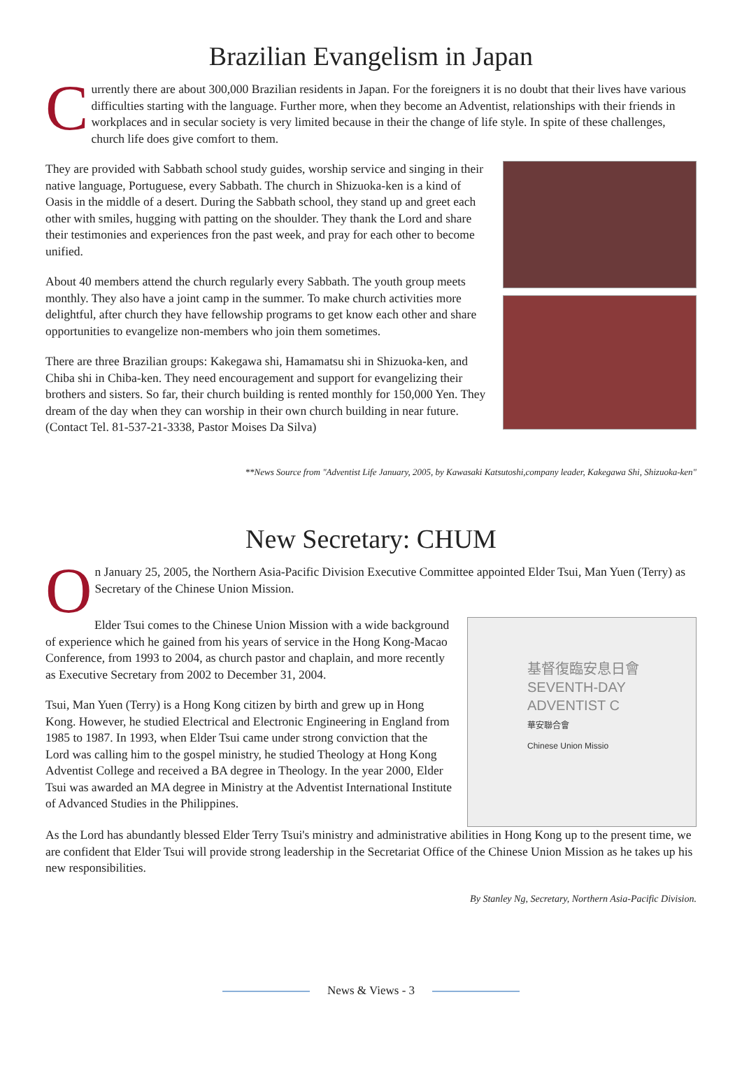Brazilian Evangelism in Japan
Currently there are about 300,000 Brazilian residents in Japan. For the foreigners it is no doubt that their lives have various difficulties starting with the language. Further more, when they become an Adventist, relationships with their friends in workplaces and in secular society is very limited because in their the change of life style. In spite of these challenges, church life does give comfort to them.
They are provided with Sabbath school study guides, worship service and singing in their native language, Portuguese, every Sabbath. The church in Shizuoka-ken is a kind of Oasis in the middle of a desert. During the Sabbath school, they stand up and greet each other with smiles, hugging with patting on the shoulder. They thank the Lord and share their testimonies and experiences fron the past week, and pray for each other to become unified.
About 40 members attend the church regularly every Sabbath. The youth group meets monthly. They also have a joint camp in the summer. To make church activities more delightful, after church they have fellowship programs to get know each other and share opportunities to evangelize non-members who join them sometimes.
There are three Brazilian groups: Kakegawa shi, Hamamatsu shi in Shizuoka-ken, and Chiba shi in Chiba-ken. They need encouragement and support for evangelizing their brothers and sisters. So far, their church building is rented monthly for 150,000 Yen. They dream of the day when they can worship in their own church building in near future. (Contact Tel. 81-537-21-3338, Pastor Moises Da Silva)
**News Source from "Adventist Life January, 2005, by Kawasaki Katsutoshi,company leader, Kakegawa Shi, Shizuoka-ken"
New Secretary: CHUM
On January 25, 2005, the Northern Asia-Pacific Division Executive Committee appointed Elder Tsui, Man Yuen (Terry) as Secretary of the Chinese Union Mission.
Elder Tsui comes to the Chinese Union Mission with a wide background of experience which he gained from his years of service in the Hong Kong-Macao Conference, from 1993 to 2004, as church pastor and chaplain, and more recently as Executive Secretary from 2002 to December 31, 2004.
Tsui, Man Yuen (Terry) is a Hong Kong citizen by birth and grew up in Hong Kong. However, he studied Electrical and Electronic Engineering in England from 1985 to 1987. In 1993, when Elder Tsui came under strong conviction that the Lord was calling him to the gospel ministry, he studied Theology at Hong Kong Adventist College and received a BA degree in Theology. In the year 2000, Elder Tsui was awarded an MA degree in Ministry at the Adventist International Institute of Advanced Studies in the Philippines.
基督復臨安息日會
SEVENTH-DAY
ADVENTIST C
華安聯合會
Chinese Union Missio
As the Lord has abundantly blessed Elder Terry Tsui's ministry and administrative abilities in Hong Kong up to the present time, we are confident that Elder Tsui will provide strong leadership in the Secretariat Office of the Chinese Union Mission as he takes up his new responsibilities.
By Stanley Ng, Secretary, Northern Asia-Pacific Division.
News & Views - 3